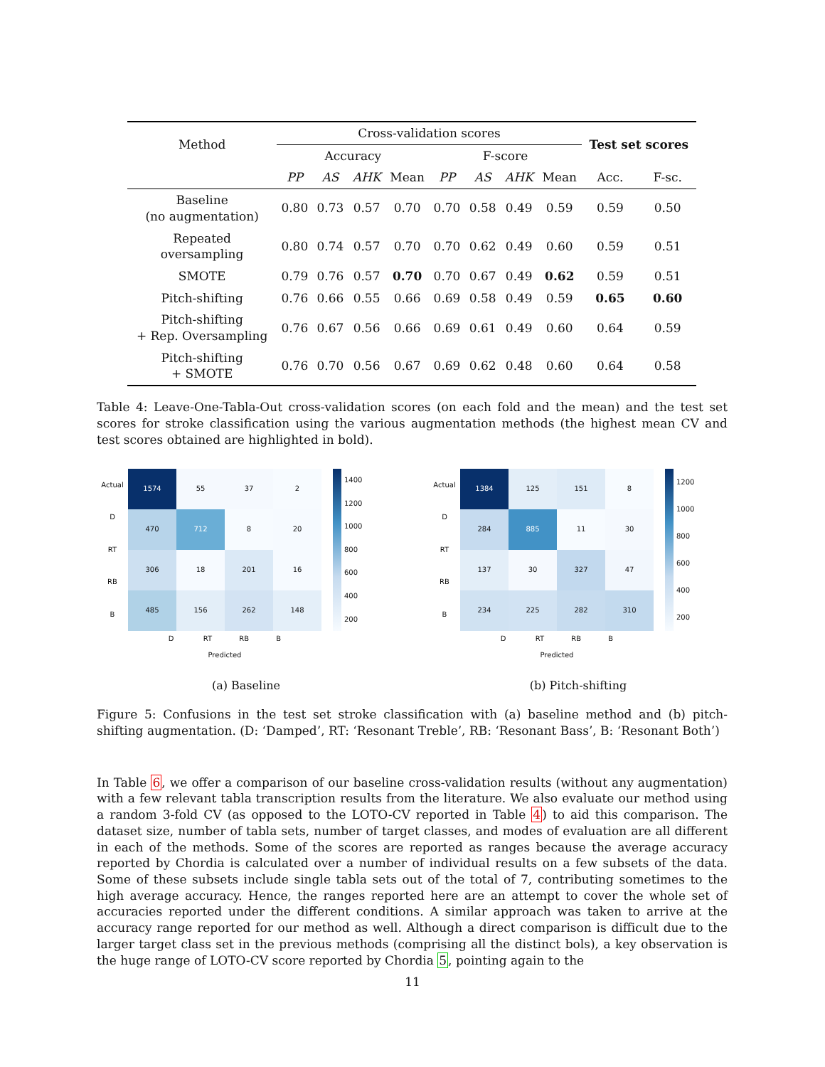| Method | Cross-validation scores | | | | | | | | Test set scores | |
| | Accuracy | | | | F-score | | | | | |
| | PP | AS | AHK | Mean | PP | AS | AHK | Mean | Acc. | F-sc. |
| Baseline (no augmentation) | 0.80 | 0.73 | 0.57 | 0.70 | 0.70 | 0.58 | 0.49 | 0.59 | 0.59 | 0.50 |
| Repeated oversampling | 0.80 | 0.74 | 0.57 | 0.70 | 0.70 | 0.62 | 0.49 | 0.60 | 0.59 | 0.51 |
| SMOTE | 0.79 | 0.76 | 0.57 | 0.70 | 0.70 | 0.67 | 0.49 | 0.62 | 0.59 | 0.51 |
| Pitch-shifting | 0.76 | 0.66 | 0.55 | 0.66 | 0.69 | 0.58 | 0.49 | 0.59 | 0.65 | 0.60 |
| Pitch-shifting + Rep. Oversampling | 0.76 | 0.67 | 0.56 | 0.66 | 0.69 | 0.61 | 0.49 | 0.60 | 0.64 | 0.59 |
| Pitch-shifting + SMOTE | 0.76 | 0.70 | 0.56 | 0.67 | 0.69 | 0.62 | 0.48 | 0.60 | 0.64 | 0.58 |
Table 4: Leave-One-Tabla-Out cross-validation scores (on each fold and the mean) and the test set scores for stroke classification using the various augmentation methods (the highest mean CV and test scores obtained are highlighted in bold).
Actual
D
RT
RB
B
1574
55
37
2
470
712
8
20
306
18
201
16
485
156
262
148
1400
1200
1000
800
600
400
200
D RT RB B
Predicted
(a) Baseline
Actual
D
RT
RB
B
1384
125
151
8
284
885
11
30
137
30
327
47
234
225
282
310
1200
1000
800
600
400
200
D RT RB B
Predicted
(b) Pitch-shifting
Figure 5: Confusions in the test set stroke classification with (a) baseline method and (b) pitch-shifting augmentation. (D: ‘Damped’, RT: ‘Resonant Treble’, RB: ‘Resonant Bass’, B: ‘Resonant Both’)
In Table 6, we offer a comparison of our baseline cross-validation results (without any augmentation) with a few relevant tabla transcription results from the literature. We also evaluate our method using a random 3-fold CV (as opposed to the LOTO-CV reported in Table 4) to aid this comparison. The dataset size, number of tabla sets, number of target classes, and modes of evaluation are all different in each of the methods. Some of the scores are reported as ranges because the average accuracy reported by Chordia is calculated over a number of individual results on a few subsets of the data. Some of these subsets include single tabla sets out of the total of 7, contributing sometimes to the high average accuracy. Hence, the ranges reported here are an attempt to cover the whole set of accuracies reported under the different conditions. A similar approach was taken to arrive at the accuracy range reported for our method as well. Although a direct comparison is difficult due to the larger target class set in the previous methods (comprising all the distinct bols), a key observation is the huge range of LOTO-CV score reported by Chordia 5, pointing again to the
11